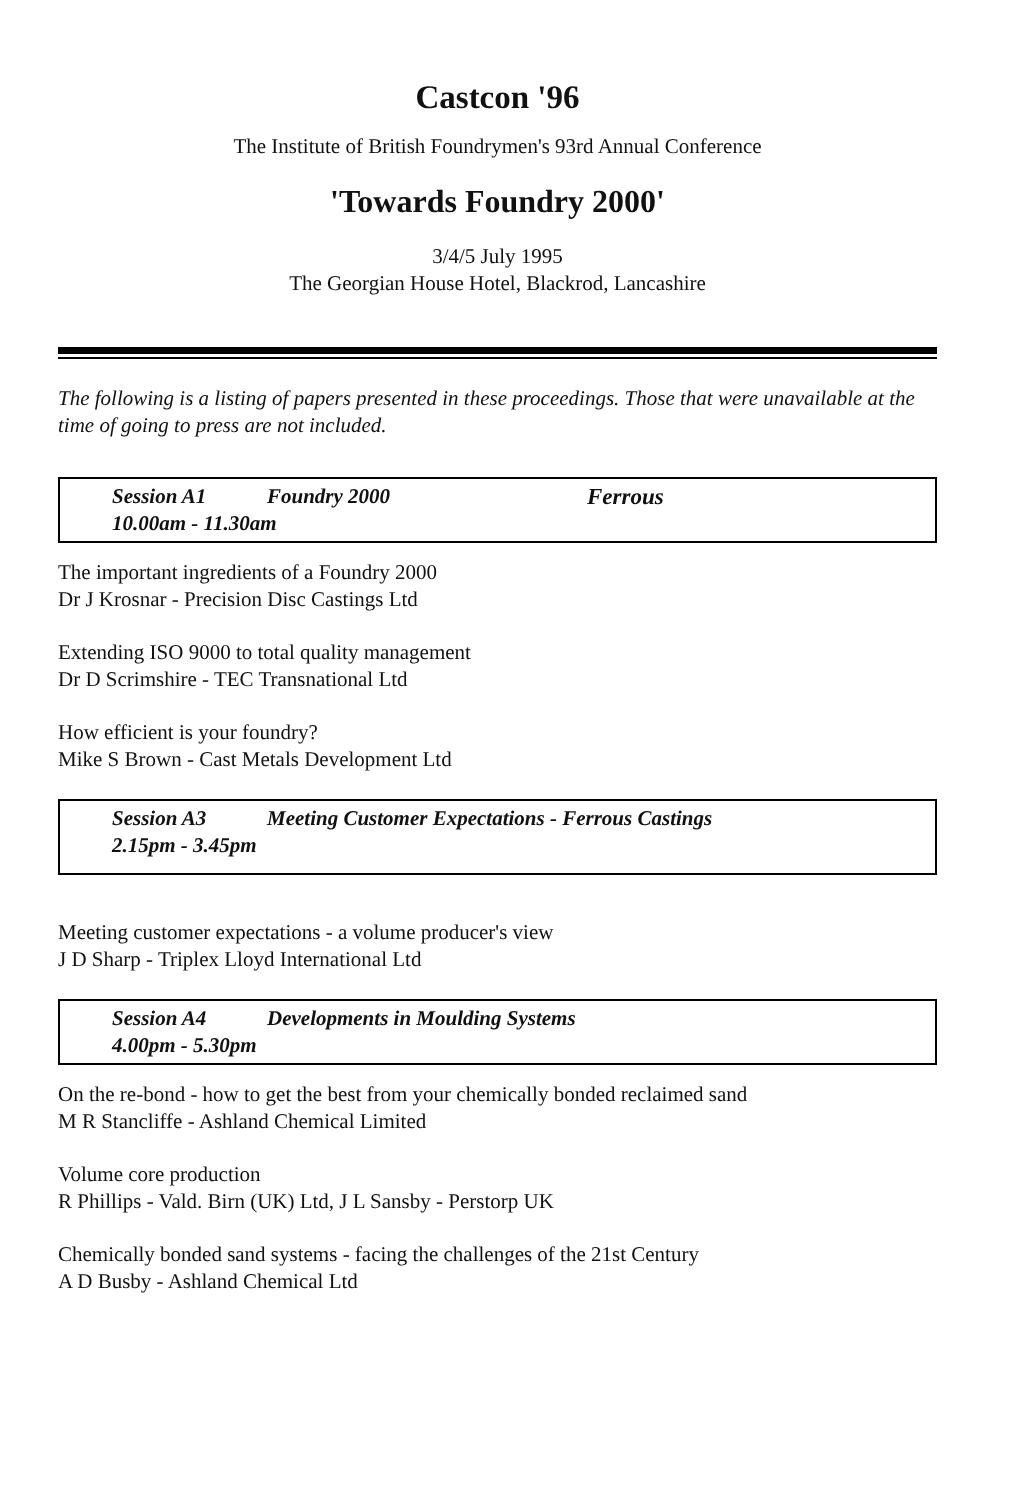Castcon '96
The Institute of British Foundrymen's 93rd Annual Conference
'Towards Foundry 2000'
3/4/5 July 1995
The Georgian House Hotel, Blackrod, Lancashire
The following is a listing of papers presented in these proceedings. Those that were unavailable at the time of going to press are not included.
Session A1 Foundry 2000 Ferrous
10.00am - 11.30am
The important ingredients of a Foundry 2000
Dr J Krosnar - Precision Disc Castings Ltd
Extending ISO 9000 to total quality management
Dr D Scrimshire - TEC Transnational Ltd
How efficient is your foundry?
Mike S Brown - Cast Metals Development Ltd
Session A3 Meeting Customer Expectations - Ferrous Castings
2.15pm - 3.45pm
Meeting customer expectations - a volume producer's view
J D Sharp - Triplex Lloyd International Ltd
Session A4 Developments in Moulding Systems
4.00pm - 5.30pm
On the re-bond - how to get the best from your chemically bonded reclaimed sand
M R Stancliffe - Ashland Chemical Limited
Volume core production
R Phillips - Vald. Birn (UK) Ltd, J L Sansby - Perstorp UK
Chemically bonded sand systems - facing the challenges of the 21st Century
A D Busby - Ashland Chemical Ltd